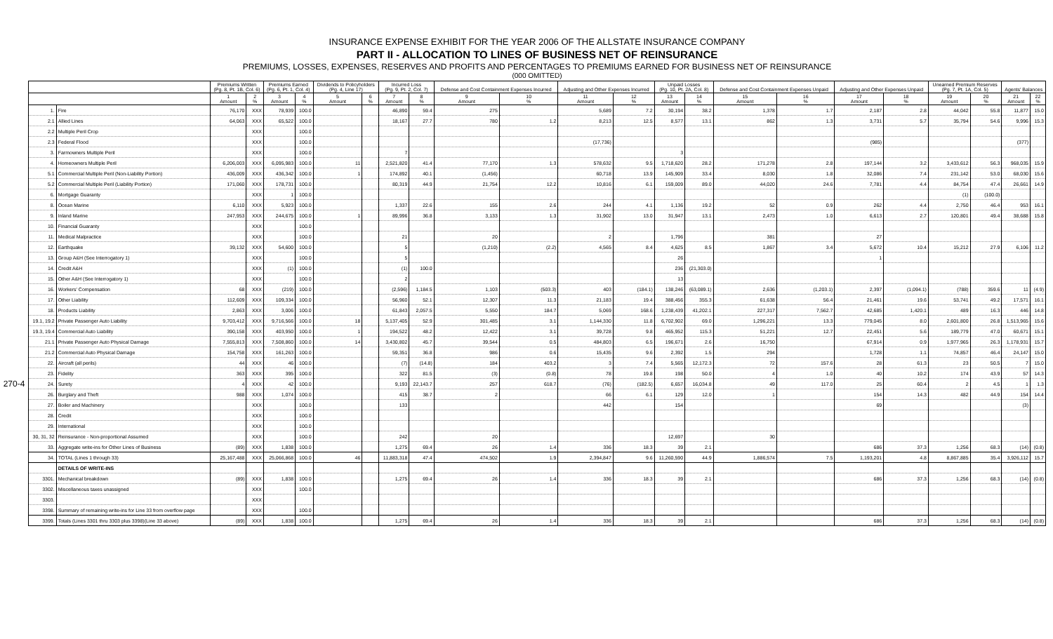270-4
INSURANCE EXPENSE EXHIBIT FOR THE YEAR 2006 OF THE ALLSTATE INSURANCE COMPANY
PART II - ALLOCATION TO LINES OF BUSINESS NET OF REINSURANCE
PREMIUMS, LOSSES, EXPENSES, RESERVES AND PROFITS AND PERCENTAGES TO PREMIUMS EARNED FOR BUSINESS NET OF REINSURANCE
(000 OMITTED)
| | | Premiums Written (Pg. 8, Pt. 1B, Col. 6) | | Premiums Earned (Pg. 6, Pt. 1, Col. 4) | | Dividends to Policyholders (Pg. 4, Line 17) | | Incurred Loss (Pg. 9, Pt. 2, Col. 7) | | Defense and Cost Containment Expenses Incurred | | Adjusting and Other Expenses Incurred | | Unpaid Losses (Pg. 10, Pt. 2A, Col. 8) | | Defense and Cost Containment Expenses Unpaid | | Adjusting and Other Expenses Unpaid | | Unearned Premium Reserves (Pg. 7, Pt. 1A, Col. 5) | | Agents' Balances | |
| --- | --- | --- | --- | --- | --- | --- | --- | --- | --- | --- | --- | --- | --- | --- | --- | --- | --- | --- | --- | --- | --- | --- | --- |
| | | 1 Amount | 2 % | 3 Amount | 4 % | 5 Amount | 6 % | 7 Amount | 8 % | 9 Amount | 10 % | 11 Amount | 12 % | 13 Amount | 14 % | 15 Amount | 16 % | 17 Amount | 18 % | 19 Amount | 20 % | 21 Amount | 22 % |
| 1. | Fire | 76,170 | XXX | 78,939 | 100.0 | | | 46,890 | 59.4 | 275 | | 5,689 | 7.2 | 30,194 | 38.2 | 1,378 | 1.7 | 2,187 | 2.8 | 44,042 | 55.8 | 11,877 | 15.0 |
| 2.1 | Allied Lines | 64,063 | XXX | 65,522 | 100.0 | | | 18,167 | 27.7 | 780 | 1.2 | 8,213 | 12.5 | 8,577 | 13.1 | 862 | 1.3 | 3,731 | 5.7 | 35,794 | 54.6 | 9,996 | 15.3 |
| 2.2 | Multiple Peril Crop | | XXX | | 100.0 | | | | | | | | | | | | | | | | | | |
| 2.3 | Federal Flood | | XXX | | 100.0 | | | | | | | (17,736) | | | | | | (985) | | | | (377) | |
| 3. | Farmowners Multiple Peril | | XXX | | 100.0 | | | 7 | | | | | | 3 | | | | | | | | | |
| 4. | Homeowners Multiple Peril | 6,206,003 | XXX | 6,095,983 | 100.0 | 11 | | 2,521,820 | 41.4 | 77,170 | 1.3 | 578,632 | 9.5 | 1,718,620 | 28.2 | 171,278 | 2.8 | 197,144 | 3.2 | 3,433,612 | 56.3 | 968,035 | 15.9 |
| 5.1 | Commercial Multiple Peril (Non-Liability Portion) | 436,009 | XXX | 436,342 | 100.0 | 1 | | 174,892 | 40.1 | (1,456) | | 60,718 | 13.9 | 145,909 | 33.4 | 8,030 | 1.8 | 32,086 | 7.4 | 231,142 | 53.0 | 68,030 | 15.6 |
| 5.2 | Commercial Multiple Peril (Liability Portion) | 171,060 | XXX | 178,731 | 100.0 | | | 80,319 | 44.9 | 21,754 | 12.2 | 10,816 | 6.1 | 159,009 | 89.0 | 44,020 | 24.6 | 7,781 | 4.4 | 84,754 | 47.4 | 26,661 | 14.9 |
| 6. | Mortgage Guaranty | | XXX | 1 | 100.0 | | | | | | | | | | | | | | | (1) | (100.0) | | |
| 8. | Ocean Marine | 6,110 | XXX | 5,923 | 100.0 | | | 1,337 | 22.6 | 155 | 2.6 | 244 | 4.1 | 1,136 | 19.2 | 52 | 0.9 | 262 | 4.4 | 2,750 | 46.4 | 953 | 16.1 |
| 9. | Inland Marine | 247,953 | XXX | 244,675 | 100.0 | 1 | | 89,996 | 36.8 | 3,133 | 1.3 | 31,902 | 13.0 | 31,947 | 13.1 | 2,473 | 1.0 | 6,613 | 2.7 | 120,801 | 49.4 | 38,688 | 15.8 |
| 10. | Financial Guaranty | | XXX | | 100.0 | | | | | | | | | | | | | | | | | | |
| 11. | Medical Malpractice | | XXX | | 100.0 | | | 21 | | 20 | | 2 | | 1,796 | | 381 | | 27 | | | | | |
| 12. | Earthquake | 39,132 | XXX | 54,600 | 100.0 | | | 5 | | (1,210) | (2.2) | 4,565 | 8.4 | 4,625 | 8.5 | 1,867 | 3.4 | 5,672 | 10.4 | 15,212 | 27.9 | 6,106 | 11.2 |
| 13. | Group A&H (See Interrogatory 1) | | XXX | | 100.0 | | | 5 | | | | | | 26 | | | | 1 | | | | | |
| 14. | Credit A&H | | XXX | (1) | 100.0 | | | (1) | 100.0 | | | | | 236 | (21,303.0) | | | | | | | | |
| 15. | Other A&H (See Interrogatory 1) | | XXX | | 100.0 | | | 2 | | | | | | 13 | | | | | | | | | |
| 16. | Workers' Compensation | 68 | XXX | (219) | 100.0 | | | (2,596) | 1,184.5 | 1,103 | (503.3) | 403 | (184.1) | 138,246 | (63,089.1) | 2,636 | (1,203.1) | 2,397 | (1,094.1) | (788) | 359.6 | 11 | (4.9) |
| 17. | Other Liability | 112,609 | XXX | 109,334 | 100.0 | | | 56,960 | 52.1 | 12,307 | 11.3 | 21,183 | 19.4 | 388,456 | 355.3 | 61,638 | 56.4 | 21,461 | 19.6 | 53,741 | 49.2 | 17,571 | 16.1 |
| 18. | Products Liability | 2,863 | XXX | 3,006 | 100.0 | | | 61,843 | 2,057.5 | 5,550 | 184.7 | 5,069 | 168.6 | 1,238,439 | 41,202.1 | 227,317 | 7,562.7 | 42,685 | 1,420.1 | 489 | 16.3 | 446 | 14.8 |
| 19.1, 19.2 | Private Passenger Auto Liability | 9,703,412 | XXX | 9,716,566 | 100.0 | 18 | | 5,137,405 | 52.9 | 301,485 | 3.1 | 1,144,330 | 11.8 | 6,702,902 | 69.0 | 1,296,221 | 13.3 | 779,045 | 8.0 | 2,601,800 | 26.8 | 1,513,965 | 15.6 |
| 19.3, 19.4 | Commercial Auto Liability | 390,158 | XXX | 403,950 | 100.0 | 1 | | 194,522 | 48.2 | 12,422 | 3.1 | 39,728 | 9.8 | 465,952 | 115.3 | 51,221 | 12.7 | 22,451 | 5.6 | 189,779 | 47.0 | 60,671 | 15.1 |
| 21.1 | Private Passenger Auto Physical Damage | 7,555,813 | XXX | 7,508,860 | 100.0 | 14 | | 3,430,802 | 45.7 | 39,544 | 0.5 | 484,803 | 6.5 | 196,671 | 2.6 | 16,750 | | 67,914 | 0.9 | 1,977,965 | 26.3 | 1,178,931 | 15.7 |
| 21.2 | Commercial Auto Physical Damage | 154,758 | XXX | 161,263 | 100.0 | | | 59,351 | 36.8 | 986 | 0.6 | 15,435 | 9.6 | 2,392 | 1.5 | 294 | | 1,728 | 1.1 | 74,857 | 46.4 | 24,147 | 15.0 |
| 22. | Aircraft (all perils) | 44 | XXX | 46 | 100.0 | | | (7) | (14.8) | 184 | 403.2 | 3 | 7.4 | 5,565 | 12,172.3 | 72 | 157.6 | 28 | 61.3 | 23 | 50.5 | 7 | 15.0 |
| 23. | Fidelity | 363 | XXX | 395 | 100.0 | | | 322 | 81.5 | (3) | (0.8) | 78 | 19.8 | 198 | 50.0 | 4 | 1.0 | 40 | 10.2 | 174 | 43.9 | 57 | 14.3 |
| 24. | Surety | 4 | XXX | 42 | 100.0 | | | 9,193 | 22,143.7 | 257 | 618.7 | (76) | (182.5) | 6,657 | 16,034.8 | 49 | 117.0 | 25 | 60.4 | 2 | 4.5 | 1 | 1.3 |
| 26. | Burglary and Theft | 988 | XXX | 1,074 | 100.0 | | | 415 | 38.7 | 2 | | 66 | 6.1 | 129 | 12.0 | 1 | | 154 | 14.3 | 482 | 44.9 | 154 | 14.4 |
| 27. | Boiler and Machinery | | XXX | | 100.0 | | | 133 | | | | 442 | | 154 | | | | 69 | | | | (3) | |
| 28. | Credit | | XXX | | 100.0 | | | | | | | | | | | | | | | | | | |
| 29. | International | | XXX | | 100.0 | | | | | | | | | | | | | | | | | | |
| 30, 31, 32 | Reinsurance - Non-proportional Assumed | | XXX | | 100.0 | | | 242 | | 20 | | | | 12,697 | | 30 | | | | | | | |
| 33. | Aggregate write-ins for Other Lines of Business | (89) | XXX | 1,838 | 100.0 | | | 1,275 | 69.4 | 26 | 1.4 | 336 | 18.3 | 39 | 2.1 | | | 686 | 37.3 | 1,256 | 68.3 | (14) | (0.8) |
| 34. | TOTAL (Lines 1 through 33) | 25,167,488 | XXX | 25,066,868 | 100.0 | 46 | | 11,883,318 | 47.4 | 474,502 | 1.9 | 2,394,847 | 9.6 | 11,260,590 | 44.9 | 1,886,574 | 7.5 | 1,193,201 | 4.8 | 8,867,885 | 35.4 | 3,926,112 | 15.7 |
| | DETAILS OF WRITE-INS | | | | | | | | | | | | | | | | | | | | | | |
| 3301. | Mechanical breakdown | (89) | XXX | 1,838 | 100.0 | | | 1,275 | 69.4 | 26 | 1.4 | 336 | 18.3 | 39 | 2.1 | | | 686 | 37.3 | 1,256 | 68.3 | (14) | (0.8) |
| 3302. | Miscellaneous taxes unassigned | | XXX | | 100.0 | | | | | | | | | | | | | | | | | | |
| 3303. | | | XXX | | | | | | | | | | | | | | | | | | | | |
| 3398. | Summary of remaining write-ins for Line 33 from overflow page | | XXX | | 100.0 | | | | | | | | | | | | | | | | | | |
| 3399. | Totals (Lines 3301 thru 3303 plus 3398)(Line 33 above) | (89) | XXX | 1,838 | 100.0 | | | 1,275 | 69.4 | 26 | 1.4 | 336 | 18.3 | 39 | 2.1 | | | 686 | 37.3 | 1,256 | 68.3 | (14) | (0.8) |